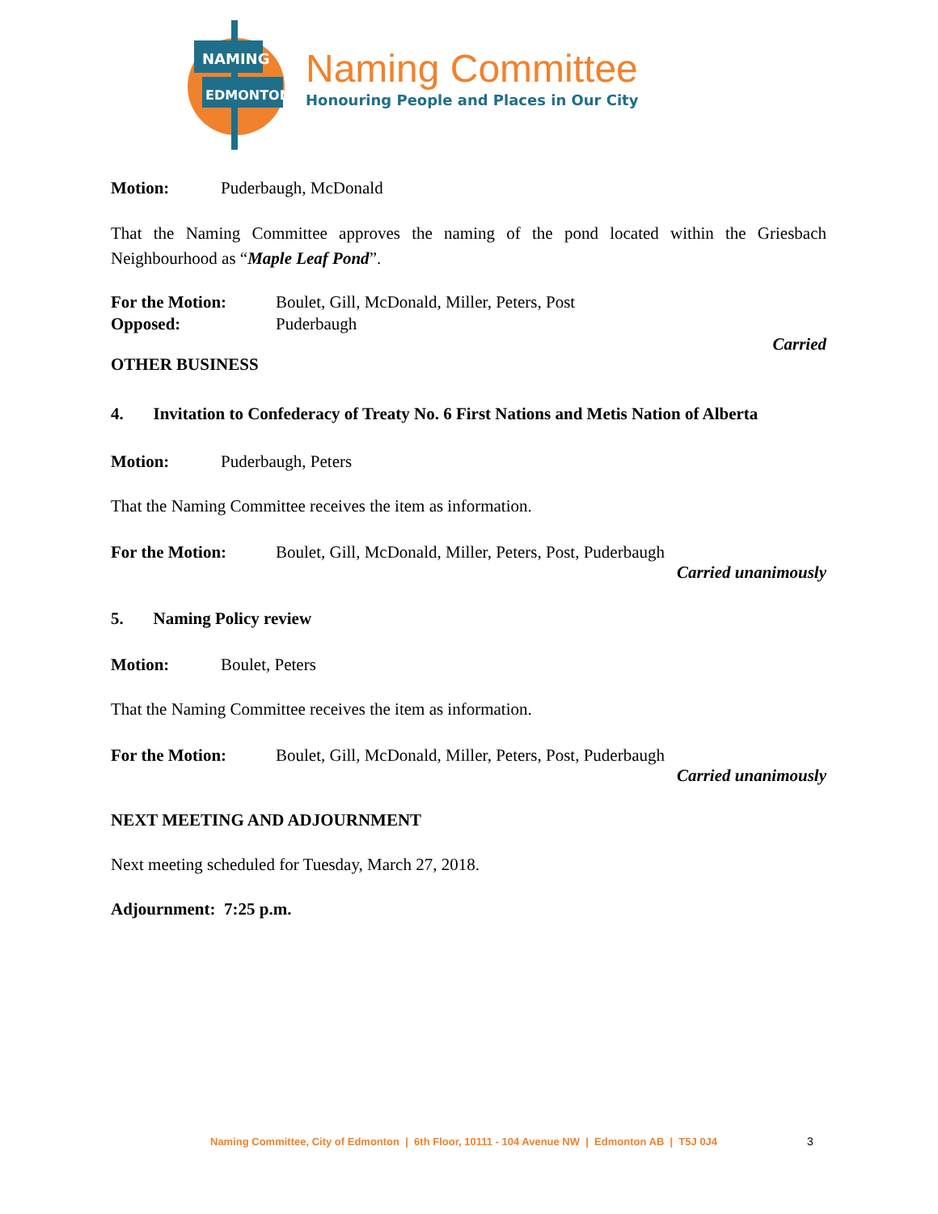NAMING
EDMONTON
Naming Committee
Honouring People and Places in Our City
Motion: Puderbaugh, McDonald
That the Naming Committee approves the naming of the pond located within the Griesbach Neighbourhood as “Maple Leaf Pond”.
For the Motion: Boulet, Gill, McDonald, Miller, Peters, Post
Opposed: Puderbaugh
Carried
OTHER BUSINESS
4. Invitation to Confederacy of Treaty No. 6 First Nations and Metis Nation of Alberta
Motion: Puderbaugh, Peters
That the Naming Committee receives the item as information.
For the Motion: Boulet, Gill, McDonald, Miller, Peters, Post, Puderbaugh
Carried unanimously
5. Naming Policy review
Motion: Boulet, Peters
That the Naming Committee receives the item as information.
For the Motion: Boulet, Gill, McDonald, Miller, Peters, Post, Puderbaugh
Carried unanimously
NEXT MEETING AND ADJOURNMENT
Next meeting scheduled for Tuesday, March 27, 2018.
Adjournment: 7:25 p.m.
Naming Committee, City of Edmonton | 6th Floor, 10111 - 104 Avenue NW | Edmonton AB | T5J 0J4
3